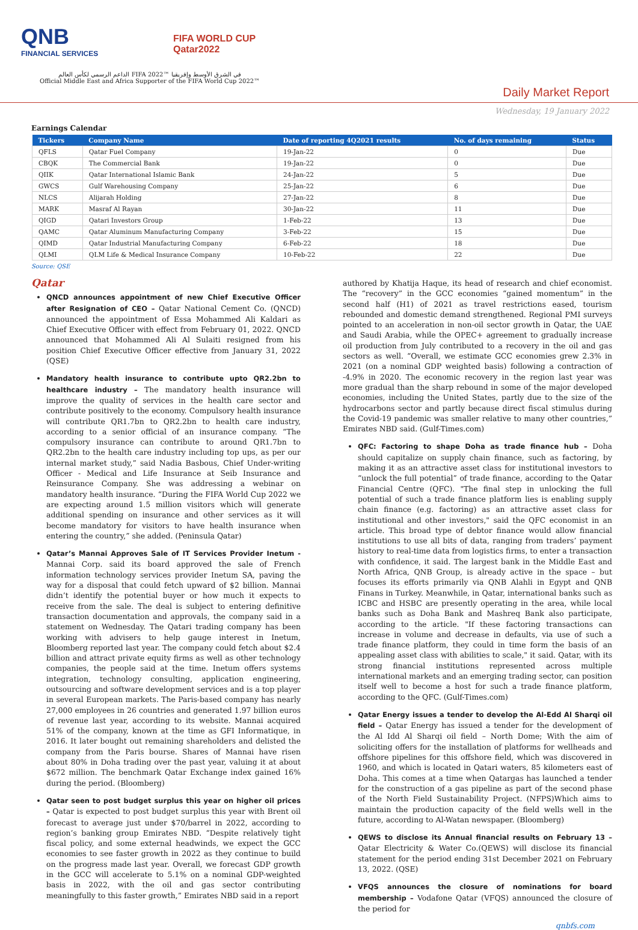QNB
FINANCIAL SERVICES
FIFA WORLD CUP
Qatar2022
الداعم الرسمي لكأس العالم FIFA 2022™ في الشرق الأوسط وإفريقيا
Official Middle East and Africa Supporter of the FIFA World Cup 2022™
Daily Market Report
Wednesday, 19 January 2022
Earnings Calendar
| Tickers | Company Name | Date of reporting 4Q2021 results | No. of days remaining | Status |
| --- | --- | --- | --- | --- |
| QFLS | Qatar Fuel Company | 19-Jan-22 | 0 | Due |
| CBQK | The Commercial Bank | 19-Jan-22 | 0 | Due |
| QIIK | Qatar International Islamic Bank | 24-Jan-22 | 5 | Due |
| GWCS | Gulf Warehousing Company | 25-Jan-22 | 6 | Due |
| NLCS | Alijarah Holding | 27-Jan-22 | 8 | Due |
| MARK | Masraf Al Rayan | 30-Jan-22 | 11 | Due |
| QIGD | Qatari Investors Group | 1-Feb-22 | 13 | Due |
| QAMC | Qatar Aluminum Manufacturing Company | 3-Feb-22 | 15 | Due |
| QIMD | Qatar Industrial Manufacturing Company | 6-Feb-22 | 18 | Due |
| QLMI | QLM Life & Medical Insurance Company | 10-Feb-22 | 22 | Due |
Source: QSE
Qatar
QNCD announces appointment of new Chief Executive Officer after Resignation of CEO – Qatar National Cement Co. (QNCD) announced the appointment of Essa Mohammed Ali Kaldari as Chief Executive Officer with effect from February 01, 2022. QNCD announced that Mohammed Ali Al Sulaiti resigned from his position Chief Executive Officer effective from January 31, 2022 (QSE)
Mandatory health insurance to contribute upto QR2.2bn to healthcare industry – The mandatory health insurance will improve the quality of services in the health care sector and contribute positively to the economy. Compulsory health insurance will contribute QR1.7bn to QR2.2bn to health care industry, according to a senior official of an insurance company. “The compulsory insurance can contribute to around QR1.7bn to QR2.2bn to the health care industry including top ups, as per our internal market study,” said Nadia Basbous, Chief Under-writing Officer - Medical and Life Insurance at Seib Insurance and Reinsurance Company. She was addressing a webinar on mandatory health insurance. “During the FIFA World Cup 2022 we are expecting around 1.5 million visitors which will generate additional spending on insurance and other services as it will become mandatory for visitors to have health insurance when entering the country,” she added. (Peninsula Qatar)
Qatar’s Mannai Approves Sale of IT Services Provider Inetum - Mannai Corp. said its board approved the sale of French information technology services provider Inetum SA, paving the way for a disposal that could fetch upward of $2 billion. Mannai didn’t identify the potential buyer or how much it expects to receive from the sale. The deal is subject to entering definitive transaction documentation and approvals, the company said in a statement on Wednesday. The Qatari trading company has been working with advisers to help gauge interest in Inetum, Bloomberg reported last year. The company could fetch about $2.4 billion and attract private equity firms as well as other technology companies, the people said at the time. Inetum offers systems integration, technology consulting, application engineering, outsourcing and software development services and is a top player in several European markets. The Paris-based company has nearly 27,000 employees in 26 countries and generated 1.97 billion euros of revenue last year, according to its website. Mannai acquired 51% of the company, known at the time as GFI Informatique, in 2016. It later bought out remaining shareholders and delisted the company from the Paris bourse. Shares of Mannai have risen about 80% in Doha trading over the past year, valuing it at about $672 million. The benchmark Qatar Exchange index gained 16% during the period. (Bloomberg)
Qatar seen to post budget surplus this year on higher oil prices – Qatar is expected to post budget surplus this year with Brent oil forecast to average just under $70/barrel in 2022, according to region’s banking group Emirates NBD. “Despite relatively tight fiscal policy, and some external headwinds, we expect the GCC economies to see faster growth in 2022 as they continue to build on the progress made last year. Overall, we forecast GDP growth in the GCC will accelerate to 5.1% on a nominal GDP-weighted basis in 2022, with the oil and gas sector contributing meaningfully to this faster growth,” Emirates NBD said in a report
authored by Khatija Haque, its head of research and chief economist. The “recovery” in the GCC economies “gained momentum” in the second half (H1) of 2021 as travel restrictions eased, tourism rebounded and domestic demand strengthened. Regional PMI surveys pointed to an acceleration in non-oil sector growth in Qatar, the UAE and Saudi Arabia, while the OPEC+ agreement to gradually increase oil production from July contributed to a recovery in the oil and gas sectors as well. “Overall, we estimate GCC economies grew 2.3% in 2021 (on a nominal GDP weighted basis) following a contraction of -4.9% in 2020. The economic recovery in the region last year was more gradual than the sharp rebound in some of the major developed economies, including the United States, partly due to the size of the hydrocarbons sector and partly because direct fiscal stimulus during the Covid-19 pandemic was smaller relative to many other countries,” Emirates NBD said. (Gulf-Times.com)
QFC: Factoring to shape Doha as trade finance hub – Doha should capitalize on supply chain finance, such as factoring, by making it as an attractive asset class for institutional investors to “unlock the full potential” of trade finance, according to the Qatar Financial Centre (QFC). "The final step in unlocking the full potential of such a trade finance platform lies is enabling supply chain finance (e.g. factoring) as an attractive asset class for institutional and other investors," said the QFC economist in an article. This broad type of debtor finance would allow financial institutions to use all bits of data, ranging from traders’ payment history to real-time data from logistics firms, to enter a transaction with confidence, it said. The largest bank in the Middle East and North Africa, QNB Group, is already active in the space – but focuses its efforts primarily via QNB Alahli in Egypt and QNB Finans in Turkey. Meanwhile, in Qatar, international banks such as ICBC and HSBC are presently operating in the area, while local banks such as Doha Bank and Mashreq Bank also participate, according to the article. "If these factoring transactions can increase in volume and decrease in defaults, via use of such a trade finance platform, they could in time form the basis of an appealing asset class with abilities to scale," it said. Qatar, with its strong financial institutions represented across multiple international markets and an emerging trading sector, can position itself well to become a host for such a trade finance platform, according to the QFC. (Gulf-Times.com)
Qatar Energy issues a tender to develop the Al-Edd Al Sharqi oil field – Qatar Energy has issued a tender for the development of the Al Idd Al Sharqi oil field – North Dome; With the aim of soliciting offers for the installation of platforms for wellheads and offshore pipelines for this offshore field, which was discovered in 1960, and which is located in Qatari waters, 85 kilometers east of Doha. This comes at a time when Qatargas has launched a tender for the construction of a gas pipeline as part of the second phase of the North Field Sustainability Project. (NFPS)Which aims to maintain the production capacity of the field wells well in the future, according to Al-Watan newspaper. (Bloomberg)
QEWS to disclose its Annual financial results on February 13 – Qatar Electricity & Water Co.(QEWS) will disclose its financial statement for the period ending 31st December 2021 on February 13, 2022. (QSE)
VFQS announces the closure of nominations for board membership – Vodafone Qatar (VFQS) announced the closure of the period for
qnbfs.com